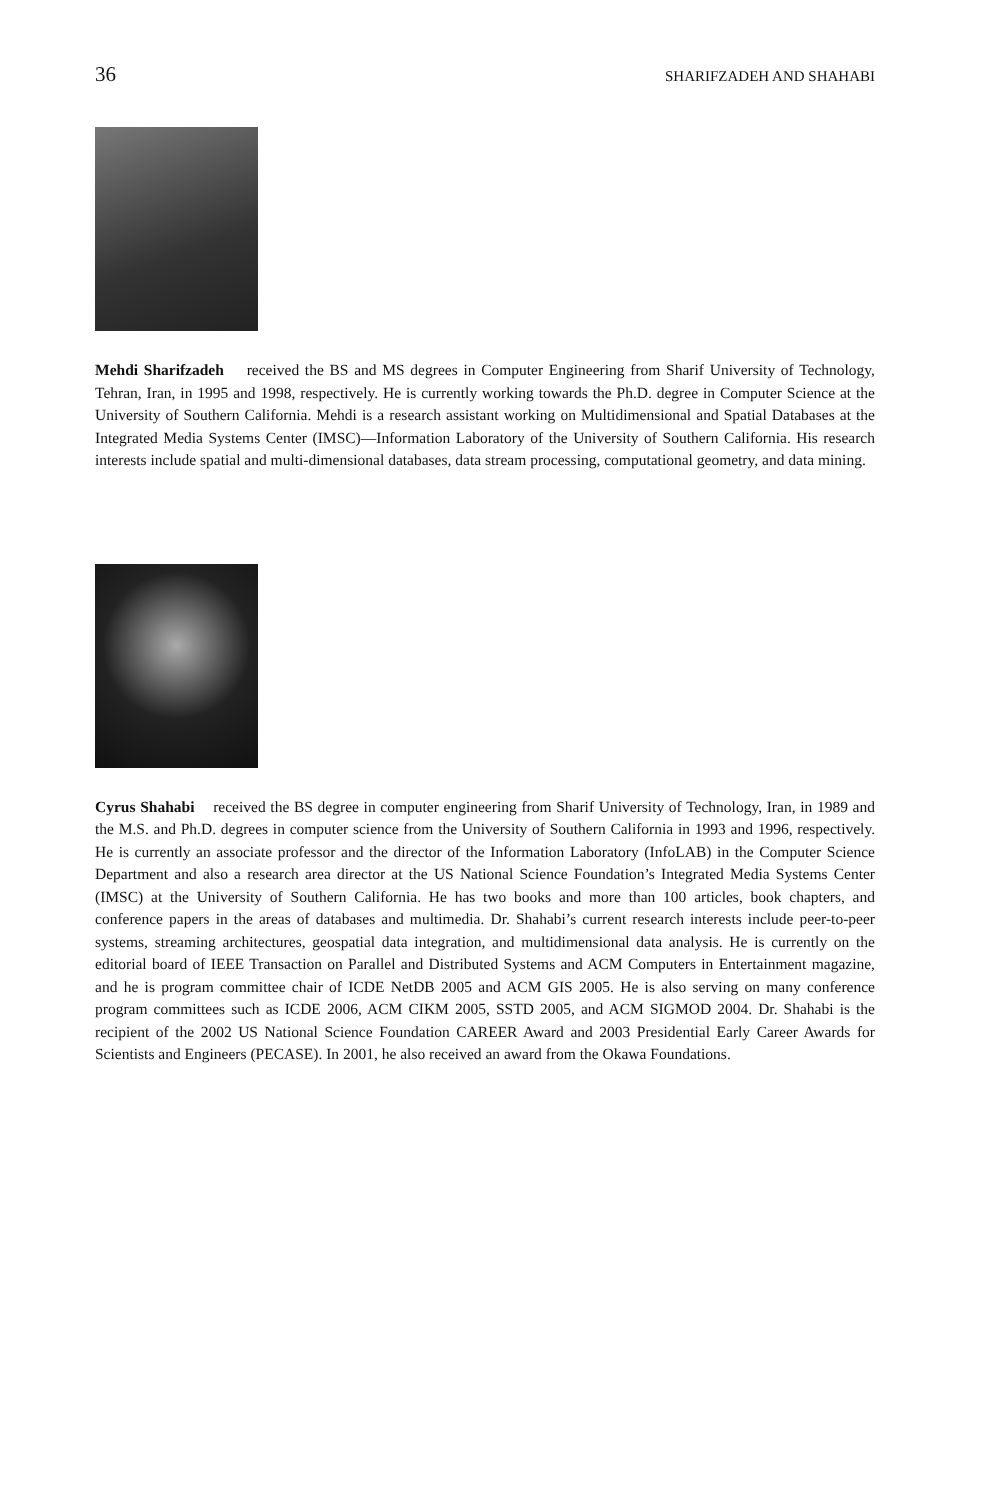36 SHARIFZADEH AND SHAHABI
Mehdi Sharifzadeh received the BS and MS degrees in Computer Engineering from Sharif University of Technology, Tehran, Iran, in 1995 and 1998, respectively. He is currently working towards the Ph.D. degree in Computer Science at the University of Southern California. Mehdi is a research assistant working on Multidimensional and Spatial Databases at the Integrated Media Systems Center (IMSC)—Information Laboratory of the University of Southern California. His research interests include spatial and multi-dimensional databases, data stream processing, computational geometry, and data mining.
Cyrus Shahabi received the BS degree in computer engineering from Sharif University of Technology, Iran, in 1989 and the M.S. and Ph.D. degrees in computer science from the University of Southern California in 1993 and 1996, respectively. He is currently an associate professor and the director of the Information Laboratory (InfoLAB) in the Computer Science Department and also a research area director at the US National Science Foundation’s Integrated Media Systems Center (IMSC) at the University of Southern California. He has two books and more than 100 articles, book chapters, and conference papers in the areas of databases and multimedia. Dr. Shahabi’s current research interests include peer-to-peer systems, streaming architectures, geospatial data integration, and multidimensional data analysis. He is currently on the editorial board of IEEE Transaction on Parallel and Distributed Systems and ACM Computers in Entertainment magazine, and he is program committee chair of ICDE NetDB 2005 and ACM GIS 2005. He is also serving on many conference program committees such as ICDE 2006, ACM CIKM 2005, SSTD 2005, and ACM SIGMOD 2004. Dr. Shahabi is the recipient of the 2002 US National Science Foundation CAREER Award and 2003 Presidential Early Career Awards for Scientists and Engineers (PECASE). In 2001, he also received an award from the Okawa Foundations.